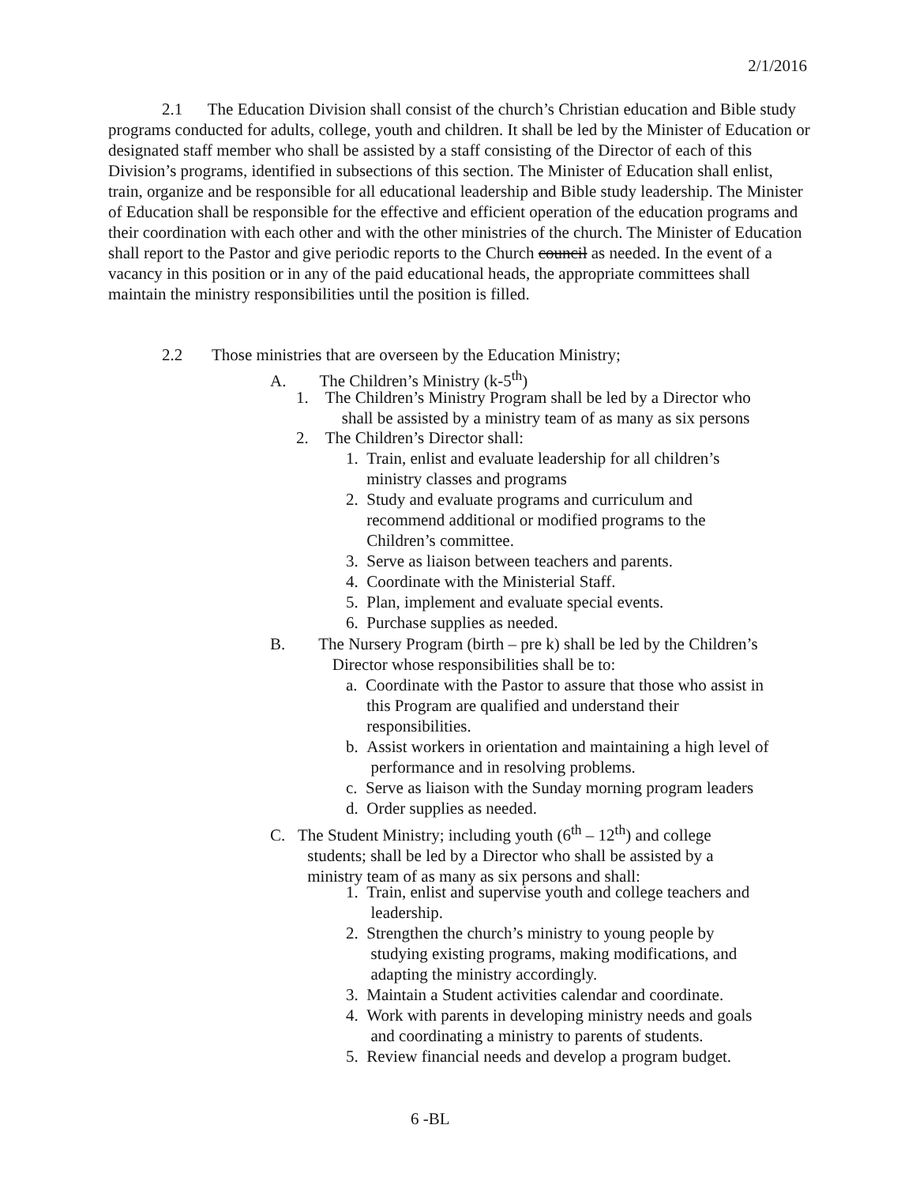2/1/2016
2.1 The Education Division shall consist of the church’s Christian education and Bible study programs conducted for adults, college, youth and children. It shall be led by the Minister of Education or designated staff member who shall be assisted by a staff consisting of the Director of each of this Division’s programs, identified in subsections of this section. The Minister of Education shall enlist, train, organize and be responsible for all educational leadership and Bible study leadership. The Minister of Education shall be responsible for the effective and efficient operation of the education programs and their coordination with each other and with the other ministries of the church. The Minister of Education shall report to the Pastor and give periodic reports to the Church council as needed. In the event of a vacancy in this position or in any of the paid educational heads, the appropriate committees shall maintain the ministry responsibilities until the position is filled.
2.2 Those ministries that are overseen by the Education Ministry;
A. The Children’s Ministry (k-5<sup>th</sup>)
1. The Children’s Ministry Program shall be led by a Director who
shall be assisted by a ministry team of as many as six persons
2. The Children’s Director shall:
1. Train, enlist and evaluate leadership for all children’s
ministry classes and programs
2. Study and evaluate programs and curriculum and
recommend additional or modified programs to the
Children’s committee.
3. Serve as liaison between teachers and parents.
4. Coordinate with the Ministerial Staff.
5. Plan, implement and evaluate special events.
6. Purchase supplies as needed.
B. The Nursery Program (birth – pre k) shall be led by the Children’s
Director whose responsibilities shall be to:
a. Coordinate with the Pastor to assure that those who assist in
this Program are qualified and understand their
responsibilities.
b. Assist workers in orientation and maintaining a high level of
performance and in resolving problems.
c. Serve as liaison with the Sunday morning program leaders
d. Order supplies as needed.
C. The Student Ministry; including youth (6<sup>th</sup> – 12<sup>th</sup>) and college
students; shall be led by a Director who shall be assisted by a
ministry team of as many as six persons and shall:
1. Train, enlist and supervise youth and college teachers and
leadership.
2. Strengthen the church’s ministry to young people by
studying existing programs, making modifications, and
adapting the ministry accordingly.
3. Maintain a Student activities calendar and coordinate.
4. Work with parents in developing ministry needs and goals
and coordinating a ministry to parents of students.
5. Review financial needs and develop a program budget.
6 -BL